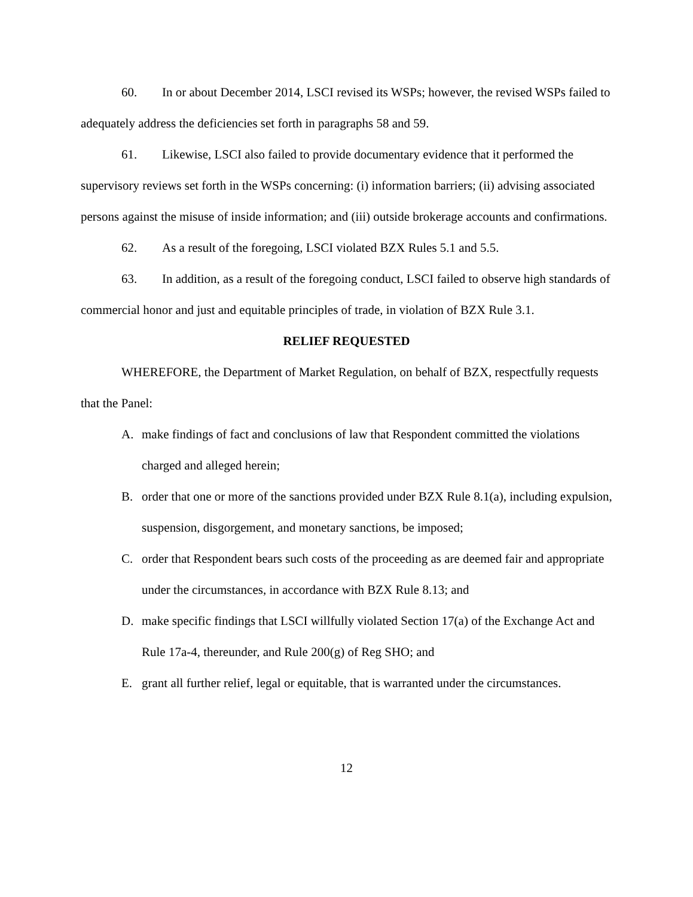60. In or about December 2014, LSCI revised its WSPs; however, the revised WSPs failed to adequately address the deficiencies set forth in paragraphs 58 and 59.
61. Likewise, LSCI also failed to provide documentary evidence that it performed the supervisory reviews set forth in the WSPs concerning: (i) information barriers; (ii) advising associated persons against the misuse of inside information; and (iii) outside brokerage accounts and confirmations.
62. As a result of the foregoing, LSCI violated BZX Rules 5.1 and 5.5.
63. In addition, as a result of the foregoing conduct, LSCI failed to observe high standards of commercial honor and just and equitable principles of trade, in violation of BZX Rule 3.1.
RELIEF REQUESTED
WHEREFORE, the Department of Market Regulation, on behalf of BZX, respectfully requests that the Panel:
A. make findings of fact and conclusions of law that Respondent committed the violations charged and alleged herein;
B. order that one or more of the sanctions provided under BZX Rule 8.1(a), including expulsion, suspension, disgorgement, and monetary sanctions, be imposed;
C. order that Respondent bears such costs of the proceeding as are deemed fair and appropriate under the circumstances, in accordance with BZX Rule 8.13; and
D. make specific findings that LSCI willfully violated Section 17(a) of the Exchange Act and Rule 17a-4, thereunder, and Rule 200(g) of Reg SHO; and
E. grant all further relief, legal or equitable, that is warranted under the circumstances.
12